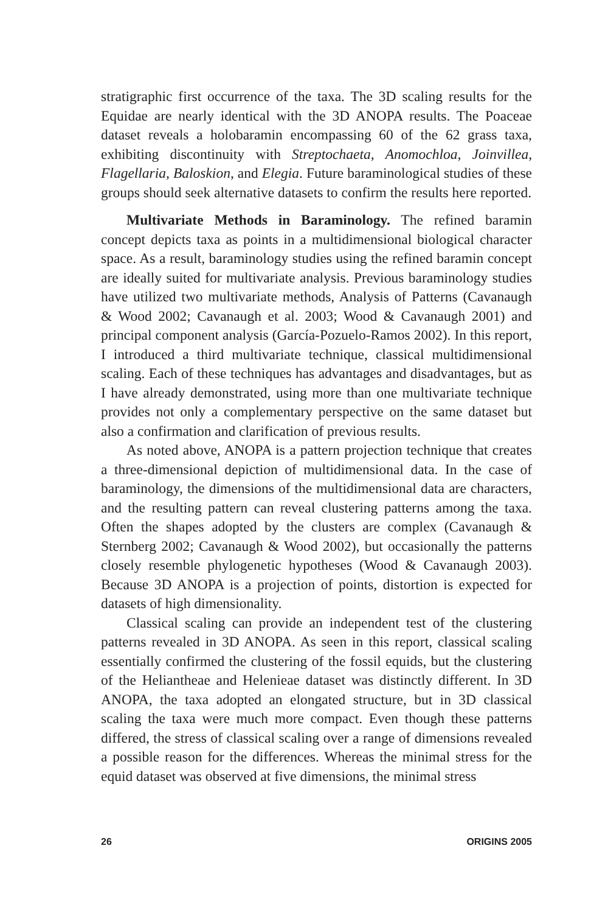stratigraphic first occurrence of the taxa. The 3D scaling results for the Equidae are nearly identical with the 3D ANOPA results. The Poaceae dataset reveals a holobaramin encompassing 60 of the 62 grass taxa, exhibiting discontinuity with Streptochaeta, Anomochloa, Joinvillea, Flagellaria, Baloskion, and Elegia. Future baraminological studies of these groups should seek alternative datasets to confirm the results here reported.
Multivariate Methods in Baraminology. The refined baramin concept depicts taxa as points in a multidimensional biological character space. As a result, baraminology studies using the refined baramin concept are ideally suited for multivariate analysis. Previous baraminology studies have utilized two multivariate methods, Analysis of Patterns (Cavanaugh & Wood 2002; Cavanaugh et al. 2003; Wood & Cavanaugh 2001) and principal component analysis (García-Pozuelo-Ramos 2002). In this report, I introduced a third multivariate technique, classical multidimensional scaling. Each of these techniques has advantages and disadvantages, but as I have already demonstrated, using more than one multivariate technique provides not only a complementary perspective on the same dataset but also a confirmation and clarification of previous results.
As noted above, ANOPA is a pattern projection technique that creates a three-dimensional depiction of multidimensional data. In the case of baraminology, the dimensions of the multidimensional data are characters, and the resulting pattern can reveal clustering patterns among the taxa. Often the shapes adopted by the clusters are complex (Cavanaugh & Sternberg 2002; Cavanaugh & Wood 2002), but occasionally the patterns closely resemble phylogenetic hypotheses (Wood & Cavanaugh 2003). Because 3D ANOPA is a projection of points, distortion is expected for datasets of high dimensionality.
Classical scaling can provide an independent test of the clustering patterns revealed in 3D ANOPA. As seen in this report, classical scaling essentially confirmed the clustering of the fossil equids, but the clustering of the Heliantheae and Helenieae dataset was distinctly different. In 3D ANOPA, the taxa adopted an elongated structure, but in 3D classical scaling the taxa were much more compact. Even though these patterns differed, the stress of classical scaling over a range of dimensions revealed a possible reason for the differences. Whereas the minimal stress for the equid dataset was observed at five dimensions, the minimal stress
26 ORIGINS 2005